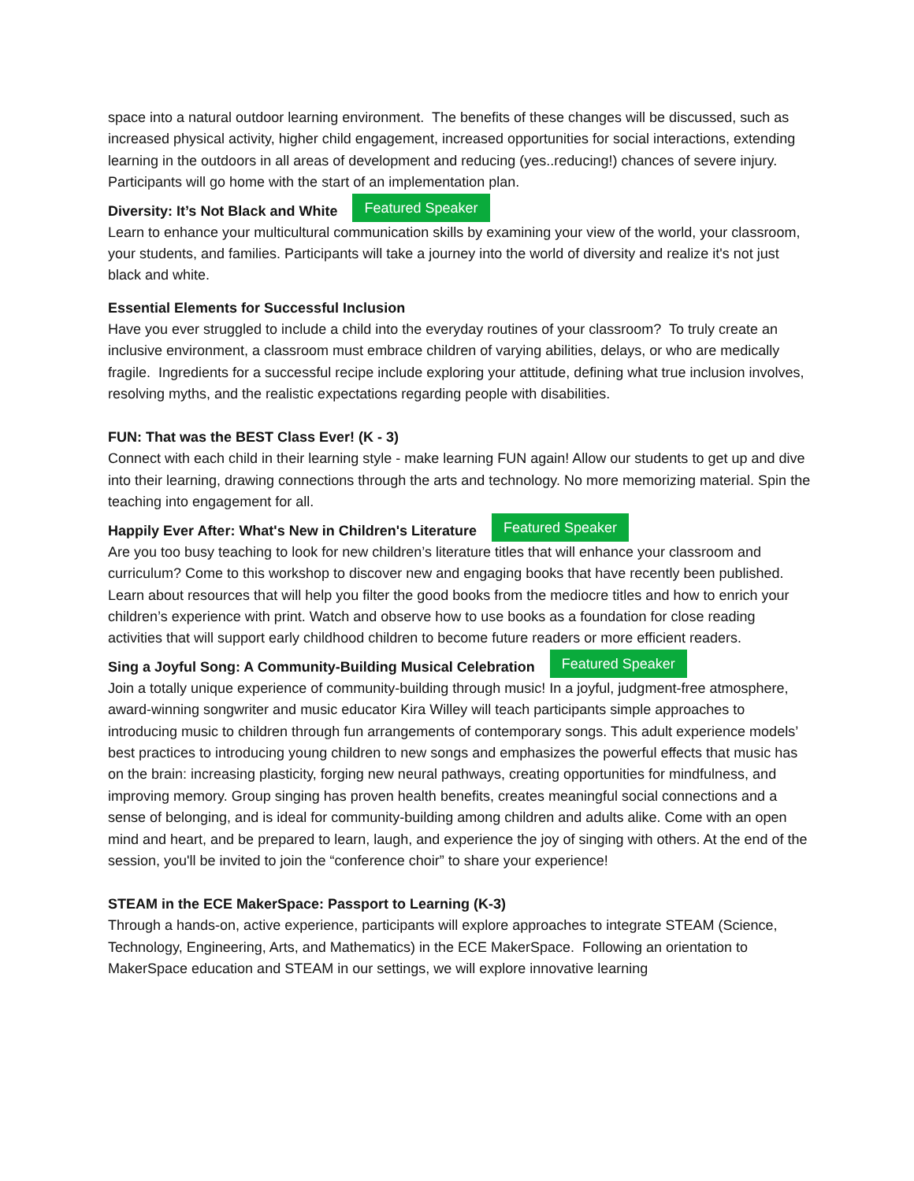space into a natural outdoor learning environment. The benefits of these changes will be discussed, such as increased physical activity, higher child engagement, increased opportunities for social interactions, extending learning in the outdoors in all areas of development and reducing (yes..reducing!) chances of severe injury. Participants will go home with the start of an implementation plan.
Diversity: It’s Not Black and White Featured Speaker
Learn to enhance your multicultural communication skills by examining your view of the world, your classroom, your students, and families. Participants will take a journey into the world of diversity and realize it's not just black and white.
Essential Elements for Successful Inclusion
Have you ever struggled to include a child into the everyday routines of your classroom? To truly create an inclusive environment, a classroom must embrace children of varying abilities, delays, or who are medically fragile. Ingredients for a successful recipe include exploring your attitude, defining what true inclusion involves, resolving myths, and the realistic expectations regarding people with disabilities.
FUN: That was the BEST Class Ever! (K - 3)
Connect with each child in their learning style - make learning FUN again! Allow our students to get up and dive into their learning, drawing connections through the arts and technology. No more memorizing material. Spin the teaching into engagement for all.
Happily Ever After: What's New in Children's Literature Featured Speaker
Are you too busy teaching to look for new children’s literature titles that will enhance your classroom and curriculum? Come to this workshop to discover new and engaging books that have recently been published. Learn about resources that will help you filter the good books from the mediocre titles and how to enrich your children’s experience with print. Watch and observe how to use books as a foundation for close reading activities that will support early childhood children to become future readers or more efficient readers.
Sing a Joyful Song: A Community-Building Musical Celebration Featured Speaker
Join a totally unique experience of community-building through music! In a joyful, judgment-free atmosphere, award-winning songwriter and music educator Kira Willey will teach participants simple approaches to introducing music to children through fun arrangements of contemporary songs. This adult experience models’ best practices to introducing young children to new songs and emphasizes the powerful effects that music has on the brain: increasing plasticity, forging new neural pathways, creating opportunities for mindfulness, and improving memory. Group singing has proven health benefits, creates meaningful social connections and a sense of belonging, and is ideal for community-building among children and adults alike. Come with an open mind and heart, and be prepared to learn, laugh, and experience the joy of singing with others. At the end of the session, you'll be invited to join the “conference choir” to share your experience!
STEAM in the ECE MakerSpace: Passport to Learning (K-3)
Through a hands-on, active experience, participants will explore approaches to integrate STEAM (Science, Technology, Engineering, Arts, and Mathematics) in the ECE MakerSpace. Following an orientation to MakerSpace education and STEAM in our settings, we will explore innovative learning